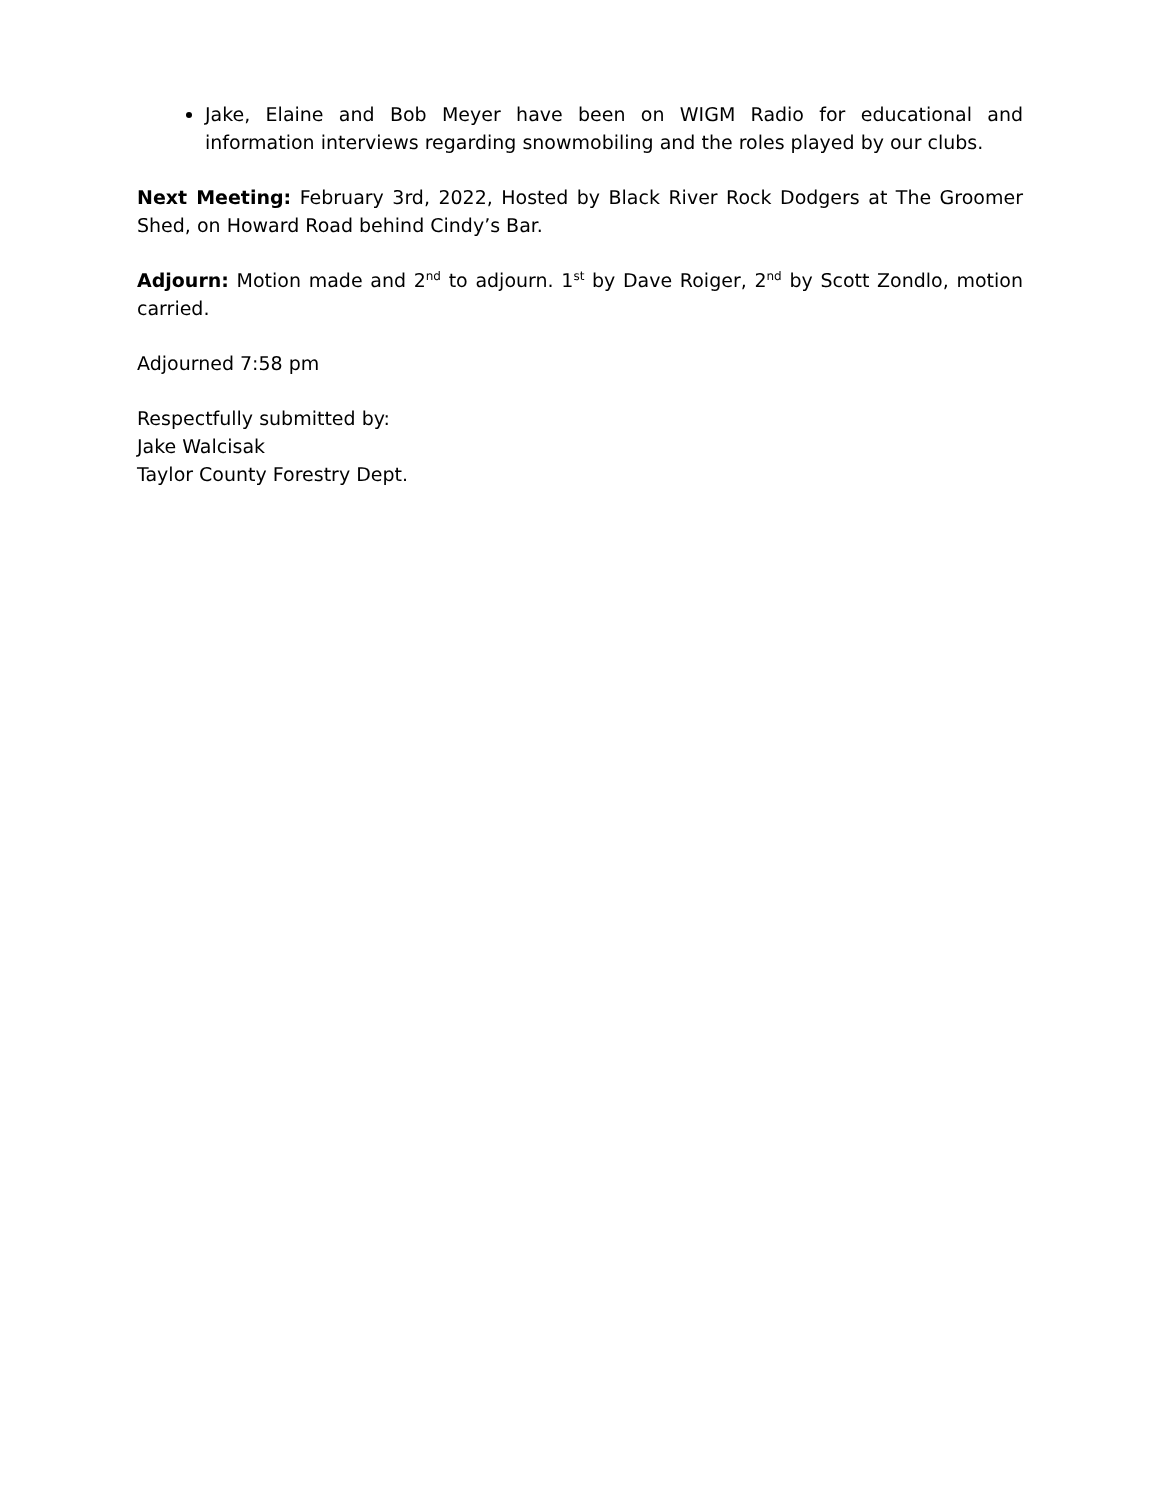Jake, Elaine and Bob Meyer have been on WIGM Radio for educational and information interviews regarding snowmobiling and the roles played by our clubs.
Next Meeting: February 3rd, 2022, Hosted by Black River Rock Dodgers at The Groomer Shed, on Howard Road behind Cindy’s Bar.
Adjourn: Motion made and 2<sup>nd</sup> to adjourn. 1<sup>st</sup> by Dave Roiger, 2<sup>nd</sup> by Scott Zondlo, motion carried.
Adjourned 7:58 pm
Respectfully submitted by:
Jake Walcisak
Taylor County Forestry Dept.